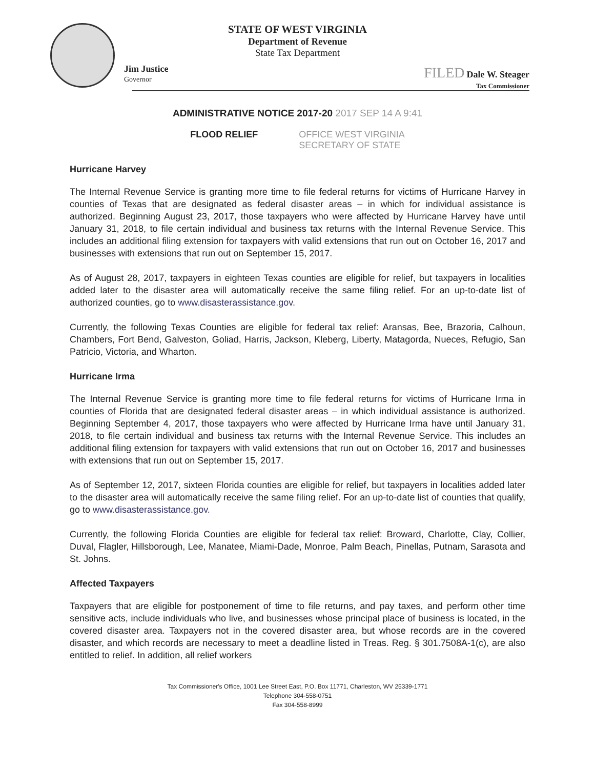STATE OF WEST VIRGINIA
Department of Revenue
State Tax Department
Jim Justice
Governor
FILED Dale W. Steager
Tax Commissioner
ADMINISTRATIVE NOTICE 2017-20 2017 SEP 14 A 9:41
FLOOD RELIEF OFFICE WEST VIRGINIA
SECRETARY OF STATE
Hurricane Harvey
The Internal Revenue Service is granting more time to file federal returns for victims of Hurricane Harvey in counties of Texas that are designated as federal disaster areas – in which for individual assistance is authorized. Beginning August 23, 2017, those taxpayers who were affected by Hurricane Harvey have until January 31, 2018, to file certain individual and business tax returns with the Internal Revenue Service. This includes an additional filing extension for taxpayers with valid extensions that run out on October 16, 2017 and businesses with extensions that run out on September 15, 2017.
As of August 28, 2017, taxpayers in eighteen Texas counties are eligible for relief, but taxpayers in localities added later to the disaster area will automatically receive the same filing relief. For an up-to-date list of authorized counties, go to www.disasterassistance.gov.
Currently, the following Texas Counties are eligible for federal tax relief: Aransas, Bee, Brazoria, Calhoun, Chambers, Fort Bend, Galveston, Goliad, Harris, Jackson, Kleberg, Liberty, Matagorda, Nueces, Refugio, San Patricio, Victoria, and Wharton.
Hurricane Irma
The Internal Revenue Service is granting more time to file federal returns for victims of Hurricane Irma in counties of Florida that are designated federal disaster areas – in which individual assistance is authorized. Beginning September 4, 2017, those taxpayers who were affected by Hurricane Irma have until January 31, 2018, to file certain individual and business tax returns with the Internal Revenue Service. This includes an additional filing extension for taxpayers with valid extensions that run out on October 16, 2017 and businesses with extensions that run out on September 15, 2017.
As of September 12, 2017, sixteen Florida counties are eligible for relief, but taxpayers in localities added later to the disaster area will automatically receive the same filing relief. For an up-to-date list of counties that qualify, go to www.disasterassistance.gov.
Currently, the following Florida Counties are eligible for federal tax relief: Broward, Charlotte, Clay, Collier, Duval, Flagler, Hillsborough, Lee, Manatee, Miami-Dade, Monroe, Palm Beach, Pinellas, Putnam, Sarasota and St. Johns.
Affected Taxpayers
Taxpayers that are eligible for postponement of time to file returns, and pay taxes, and perform other time sensitive acts, include individuals who live, and businesses whose principal place of business is located, in the covered disaster area. Taxpayers not in the covered disaster area, but whose records are in the covered disaster, and which records are necessary to meet a deadline listed in Treas. Reg. § 301.7508A-1(c), are also entitled to relief. In addition, all relief workers
Tax Commissioner's Office, 1001 Lee Street East, P.O. Box 11771, Charleston, WV 25339-1771
Telephone 304-558-0751
Fax 304-558-8999